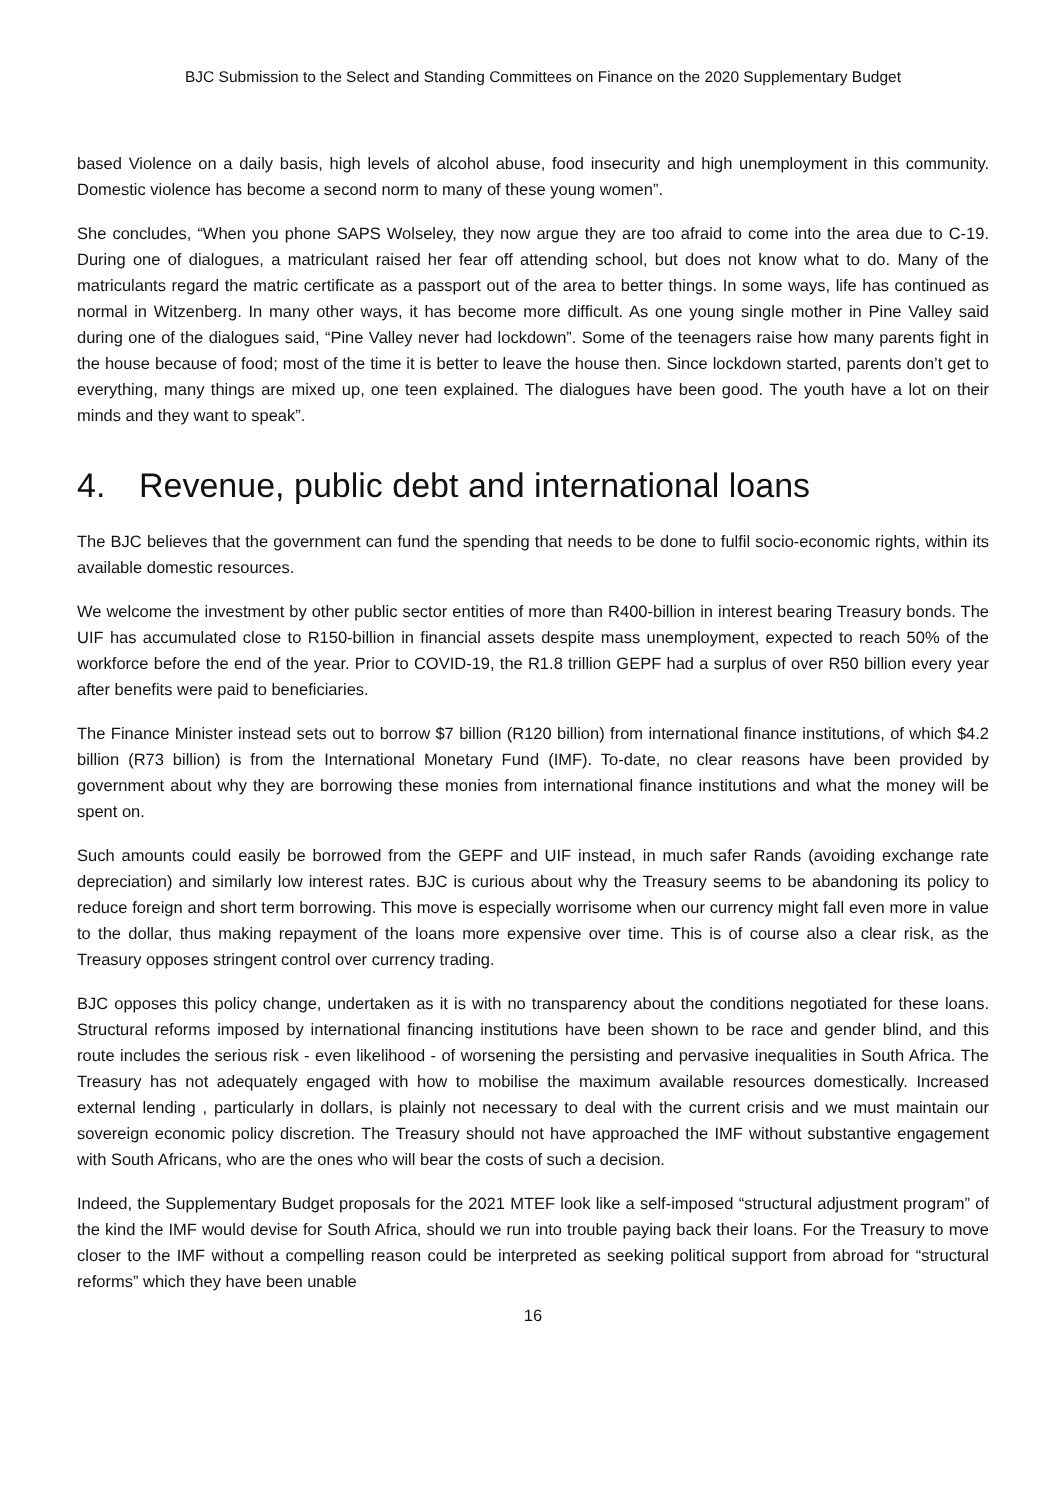BJC Submission to the Select and Standing Committees on Finance on the 2020 Supplementary Budget
based Violence on a daily basis, high levels of alcohol abuse, food insecurity and high unemployment in this community. Domestic violence has become a second norm to many of these young women”.
She concludes, “When you phone SAPS Wolseley, they now argue they are too afraid to come into the area due to C-19. During one of dialogues, a matriculant raised her fear off attending school, but does not know what to do. Many of the matriculants regard the matric certificate as a passport out of the area to better things. In some ways, life has continued as normal in Witzenberg. In many other ways, it has become more difficult. As one young single mother in Pine Valley said during one of the dialogues said, “Pine Valley never had lockdown”. Some of the teenagers raise how many parents fight in the house because of food; most of the time it is better to leave the house then. Since lockdown started, parents don’t get to everything, many things are mixed up, one teen explained. The dialogues have been good. The youth have a lot on their minds and they want to speak”.
4. Revenue, public debt and international loans
The BJC believes that the government can fund the spending that needs to be done to fulfil socio-economic rights, within its available domestic resources.
We welcome the investment by other public sector entities of more than R400-billion in interest bearing Treasury bonds. The UIF has accumulated close to R150-billion in financial assets despite mass unemployment, expected to reach 50% of the workforce before the end of the year. Prior to COVID-19, the R1.8 trillion GEPF had a surplus of over R50 billion every year after benefits were paid to beneficiaries.
The Finance Minister instead sets out to borrow $7 billion (R120 billion) from international finance institutions, of which $4.2 billion (R73 billion) is from the International Monetary Fund (IMF). To-date, no clear reasons have been provided by government about why they are borrowing these monies from international finance institutions and what the money will be spent on.
Such amounts could easily be borrowed from the GEPF and UIF instead, in much safer Rands (avoiding exchange rate depreciation) and similarly low interest rates. BJC is curious about why the Treasury seems to be abandoning its policy to reduce foreign and short term borrowing. This move is especially worrisome when our currency might fall even more in value to the dollar, thus making repayment of the loans more expensive over time. This is of course also a clear risk, as the Treasury opposes stringent control over currency trading.
BJC opposes this policy change, undertaken as it is with no transparency about the conditions negotiated for these loans. Structural reforms imposed by international financing institutions have been shown to be race and gender blind, and this route includes the serious risk - even likelihood - of worsening the persisting and pervasive inequalities in South Africa. The Treasury has not adequately engaged with how to mobilise the maximum available resources domestically. Increased external lending , particularly in dollars, is plainly not necessary to deal with the current crisis and we must maintain our sovereign economic policy discretion. The Treasury should not have approached the IMF without substantive engagement with South Africans, who are the ones who will bear the costs of such a decision.
Indeed, the Supplementary Budget proposals for the 2021 MTEF look like a self-imposed “structural adjustment program” of the kind the IMF would devise for South Africa, should we run into trouble paying back their loans. For the Treasury to move closer to the IMF without a compelling reason could be interpreted as seeking political support from abroad for “structural reforms” which they have been unable
16